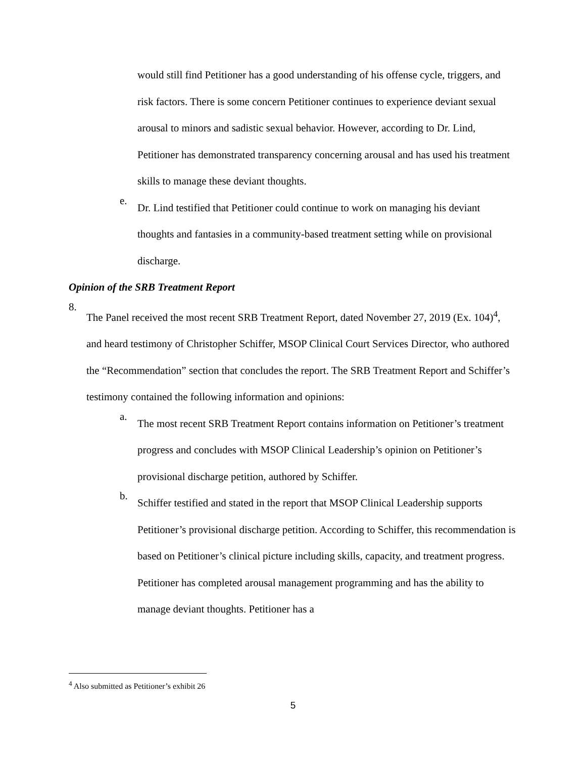would still find Petitioner has a good understanding of his offense cycle, triggers, and risk factors. There is some concern Petitioner continues to experience deviant sexual arousal to minors and sadistic sexual behavior. However, according to Dr. Lind, Petitioner has demonstrated transparency concerning arousal and has used his treatment skills to manage these deviant thoughts.
e.
Dr. Lind testified that Petitioner could continue to work on managing his deviant thoughts and fantasies in a community-based treatment setting while on provisional discharge.
Opinion of the SRB Treatment Report
8.
The Panel received the most recent SRB Treatment Report, dated November 27, 2019 (Ex. 104)<sup>4</sup>, and heard testimony of Christopher Schiffer, MSOP Clinical Court Services Director, who authored the “Recommendation” section that concludes the report. The SRB Treatment Report and Schiffer’s testimony contained the following information and opinions:
a.
The most recent SRB Treatment Report contains information on Petitioner’s treatment progress and concludes with MSOP Clinical Leadership’s opinion on Petitioner’s provisional discharge petition, authored by Schiffer.
b.
Schiffer testified and stated in the report that MSOP Clinical Leadership supports Petitioner’s provisional discharge petition. According to Schiffer, this recommendation is based on Petitioner’s clinical picture including skills, capacity, and treatment progress. Petitioner has completed arousal management programming and has the ability to manage deviant thoughts. Petitioner has a
<sup>4</sup> Also submitted as Petitioner’s exhibit 26
5